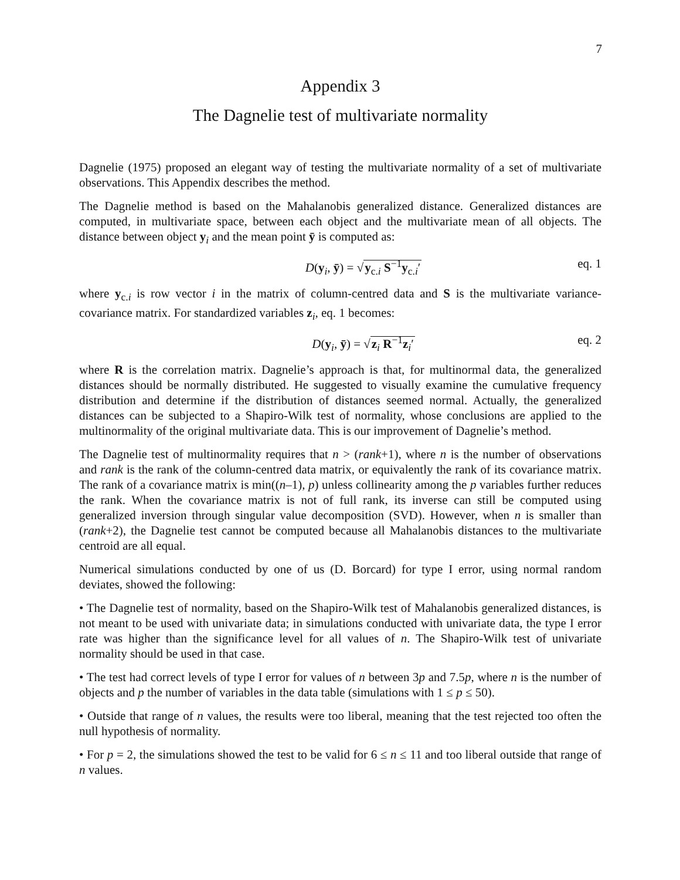7
Appendix 3
The Dagnelie test of multivariate normality
Dagnelie (1975) proposed an elegant way of testing the multivariate normality of a set of multivariate observations. This Appendix describes the method.
The Dagnelie method is based on the Mahalanobis generalized distance. Generalized distances are computed, in multivariate space, between each object and the multivariate mean of all objects. The distance between object y<sub>i</sub> and the mean point ȳ is computed as:
D(y<sub>i</sub>, ȳ) = √y<sub>c.i</sub> S<sup>−1</sup>y<sub>c.i</sub>′ eq. 1
where y<sub>c.i</sub> is row vector i in the matrix of column-centred data and S is the multivariate variance-covariance matrix. For standardized variables z<sub>i</sub>, eq. 1 becomes:
D(y<sub>i</sub>, ȳ) = √z<sub>i</sub> R<sup>−1</sup>z<sub>i</sub>′ eq. 2
where R is the correlation matrix. Dagnelie’s approach is that, for multinormal data, the generalized distances should be normally distributed. He suggested to visually examine the cumulative frequency distribution and determine if the distribution of distances seemed normal. Actually, the generalized distances can be subjected to a Shapiro-Wilk test of normality, whose conclusions are applied to the multinormality of the original multivariate data. This is our improvement of Dagnelie’s method.
The Dagnelie test of multinormality requires that n > (rank+1), where n is the number of observations and rank is the rank of the column-centred data matrix, or equivalently the rank of its covariance matrix. The rank of a covariance matrix is min((n–1), p) unless collinearity among the p variables further reduces the rank. When the covariance matrix is not of full rank, its inverse can still be computed using generalized inversion through singular value decomposition (SVD). However, when n is smaller than (rank+2), the Dagnelie test cannot be computed because all Mahalanobis distances to the multivariate centroid are all equal.
Numerical simulations conducted by one of us (D. Borcard) for type I error, using normal random deviates, showed the following:
• The Dagnelie test of normality, based on the Shapiro-Wilk test of Mahalanobis generalized distances, is not meant to be used with univariate data; in simulations conducted with univariate data, the type I error rate was higher than the significance level for all values of n. The Shapiro-Wilk test of univariate normality should be used in that case.
• The test had correct levels of type I error for values of n between 3p and 7.5p, where n is the number of objects and p the number of variables in the data table (simulations with 1 ≤ p ≤ 50).
• Outside that range of n values, the results were too liberal, meaning that the test rejected too often the null hypothesis of normality.
• For p = 2, the simulations showed the test to be valid for 6 ≤ n ≤ 11 and too liberal outside that range of n values.